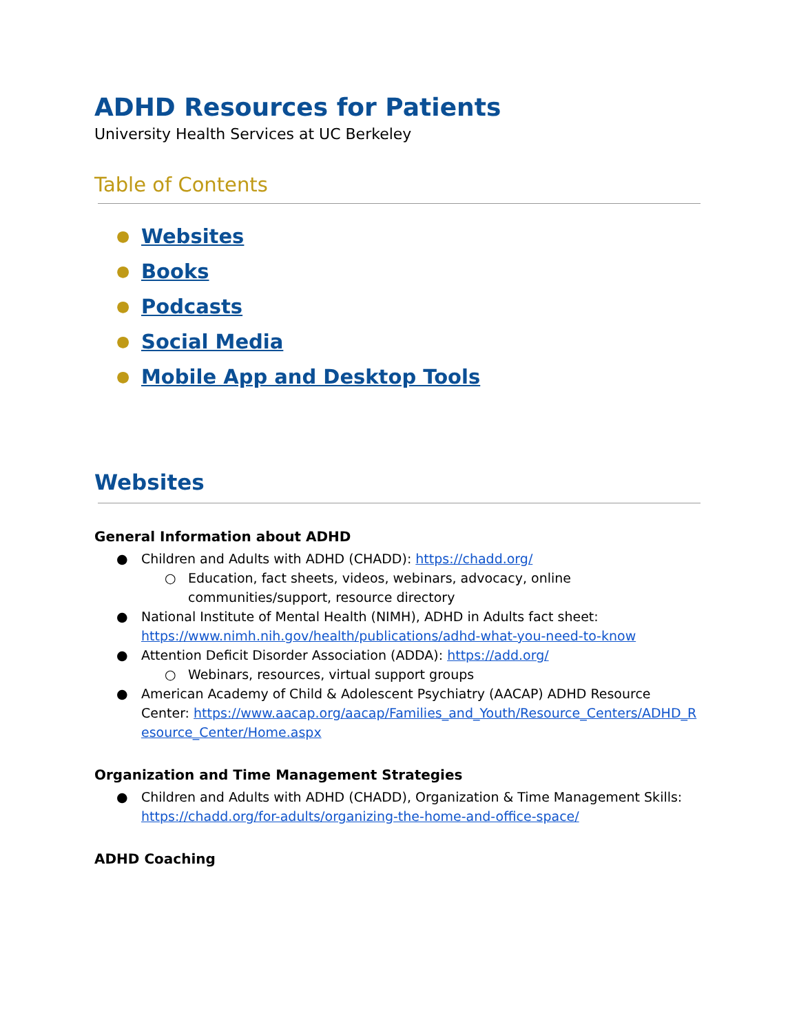ADHD Resources for Patients
University Health Services at UC Berkeley
Table of Contents
● Websites
● Books
● Podcasts
● Social Media
● Mobile App and Desktop Tools
Websites
General Information about ADHD
● Children and Adults with ADHD (CHADD): https://chadd.org/
○ Education, fact sheets, videos, webinars, advocacy, online communities/support, resource directory
● National Institute of Mental Health (NIMH), ADHD in Adults fact sheet: https://www.nimh.nih.gov/health/publications/adhd-what-you-need-to-know
● Attention Deficit Disorder Association (ADDA): https://add.org/
○ Webinars, resources, virtual support groups
● American Academy of Child & Adolescent Psychiatry (AACAP) ADHD Resource Center: https://www.aacap.org/aacap/Families_and_Youth/Resource_Centers/ADHD_Resource_Center/Home.aspx
Organization and Time Management Strategies
● Children and Adults with ADHD (CHADD), Organization & Time Management Skills: https://chadd.org/for-adults/organizing-the-home-and-office-space/
ADHD Coaching